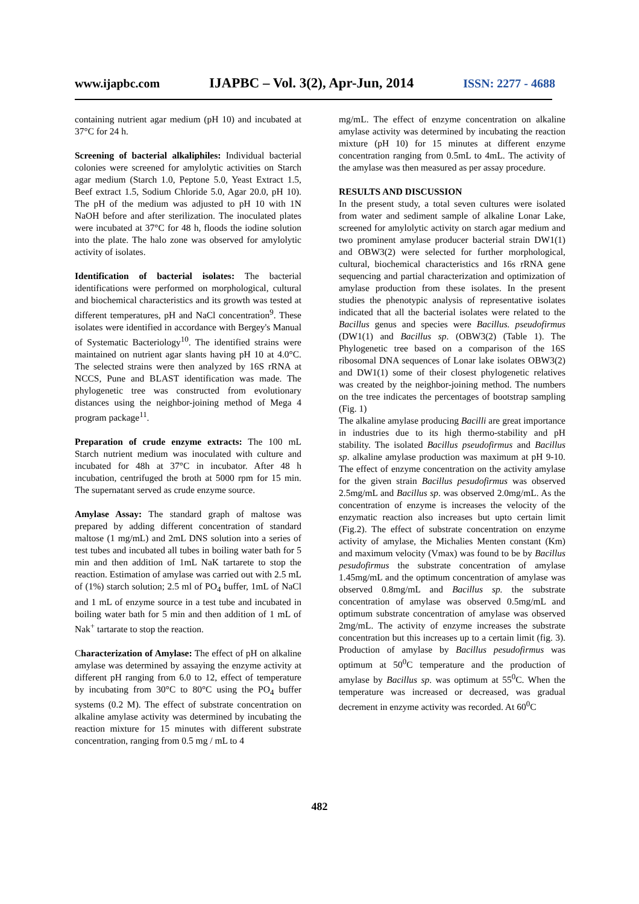www.ijapbc.com IJAPBC – Vol. 3(2), Apr-Jun, 2014 ISSN: 2277 - 4688
containing nutrient agar medium (pH 10) and incubated at 37°C for 24 h.
Screening of bacterial alkaliphiles: Individual bacterial colonies were screened for amylolytic activities on Starch agar medium (Starch 1.0, Peptone 5.0, Yeast Extract 1.5, Beef extract 1.5, Sodium Chloride 5.0, Agar 20.0, pH 10). The pH of the medium was adjusted to pH 10 with 1N NaOH before and after sterilization. The inoculated plates were incubated at 37°C for 48 h, floods the iodine solution into the plate. The halo zone was observed for amylolytic activity of isolates.
Identification of bacterial isolates: The bacterial identifications were performed on morphological, cultural and biochemical characteristics and its growth was tested at different temperatures, pH and NaCl concentration<sup>9</sup>. These isolates were identified in accordance with Bergey's Manual of Systematic Bacteriology<sup>10</sup>. The identified strains were maintained on nutrient agar slants having pH 10 at 4.0°C. The selected strains were then analyzed by 16S rRNA at NCCS, Pune and BLAST identification was made. The phylogenetic tree was constructed from evolutionary distances using the neighbor-joining method of Mega 4 program package<sup>11</sup>.
Preparation of crude enzyme extracts: The 100 mL Starch nutrient medium was inoculated with culture and incubated for 48h at 37°C in incubator. After 48 h incubation, centrifuged the broth at 5000 rpm for 15 min. The supernatant served as crude enzyme source.
Amylase Assay: The standard graph of maltose was prepared by adding different concentration of standard maltose (1 mg/mL) and 2mL DNS solution into a series of test tubes and incubated all tubes in boiling water bath for 5 min and then addition of 1mL NaK tartarete to stop the reaction. Estimation of amylase was carried out with 2.5 mL of (1%) starch solution; 2.5 ml of PO<sub>4</sub> buffer, 1mL of NaCl and 1 mL of enzyme source in a test tube and incubated in boiling water bath for 5 min and then addition of 1 mL of Nak<sup>+</sup> tartarate to stop the reaction.
Characterization of Amylase: The effect of pH on alkaline amylase was determined by assaying the enzyme activity at different pH ranging from 6.0 to 12, effect of temperature by incubating from 30°C to 80°C using the PO<sub>4</sub> buffer systems (0.2 M). The effect of substrate concentration on alkaline amylase activity was determined by incubating the reaction mixture for 15 minutes with different substrate concentration, ranging from 0.5 mg / mL to 4
mg/mL. The effect of enzyme concentration on alkaline amylase activity was determined by incubating the reaction mixture (pH 10) for 15 minutes at different enzyme concentration ranging from 0.5mL to 4mL. The activity of the amylase was then measured as per assay procedure.
RESULTS AND DISCUSSION
In the present study, a total seven cultures were isolated from water and sediment sample of alkaline Lonar Lake, screened for amylolytic activity on starch agar medium and two prominent amylase producer bacterial strain DW1(1) and OBW3(2) were selected for further morphological, cultural, biochemical characteristics and 16s rRNA gene sequencing and partial characterization and optimization of amylase production from these isolates. In the present studies the phenotypic analysis of representative isolates indicated that all the bacterial isolates were related to the Bacillus genus and species were Bacillus. pseudofirmus (DW1(1) and Bacillus sp. (OBW3(2) (Table 1). The Phylogenetic tree based on a comparison of the 16S ribosomal DNA sequences of Lonar lake isolates OBW3(2) and DW1(1) some of their closest phylogenetic relatives was created by the neighbor-joining method. The numbers on the tree indicates the percentages of bootstrap sampling (Fig. 1)
The alkaline amylase producing Bacilli are great importance in industries due to its high thermo-stability and pH stability. The isolated Bacillus pseudofirmus and Bacillus sp. alkaline amylase production was maximum at pH 9-10. The effect of enzyme concentration on the activity amylase for the given strain Bacillus pesudofirmus was observed 2.5mg/mL and Bacillus sp. was observed 2.0mg/mL. As the concentration of enzyme is increases the velocity of the enzymatic reaction also increases but upto certain limit (Fig.2). The effect of substrate concentration on enzyme activity of amylase, the Michalies Menten constant (Km) and maximum velocity (Vmax) was found to be by Bacillus pesudofirmus the substrate concentration of amylase 1.45mg/mL and the optimum concentration of amylase was observed 0.8mg/mL and Bacillus sp. the substrate concentration of amylase was observed 0.5mg/mL and optimum substrate concentration of amylase was observed 2mg/mL. The activity of enzyme increases the substrate concentration but this increases up to a certain limit (fig. 3). Production of amylase by Bacillus pesudofirmus was optimum at 50<sup>0</sup>C temperature and the production of amylase by Bacillus sp. was optimum at 55<sup>0</sup>C. When the temperature was increased or decreased, was gradual decrement in enzyme activity was recorded. At 60<sup>0</sup>C
482